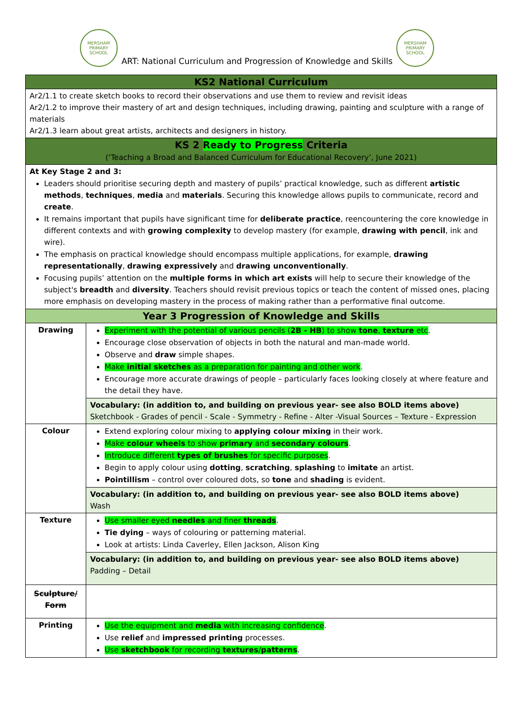MERSHAM
PRIMARY SCHOOL
ART: National Curriculum and Progression of Knowledge and Skills
MERSHAM
PRIMARY SCHOOL
| KS2 National Curriculum | |
| Ar2/1.1 to create sketch books to record their observations and use them to review and revisit ideas Ar2/1.2 to improve their mastery of art and design techniques, including drawing, painting and sculpture with a range of materials Ar2/1.3 learn about great artists, architects and designers in history. | |
| KS 2 Ready to Progress Criteria (‘Teaching a Broad and Balanced Curriculum for Educational Recovery’, June 2021) | |
| At Key Stage 2 and 3: Leaders should prioritise securing depth and mastery of pupils’ practical knowledge, such as different artistic methods , techniques , media and materials . Securing this knowledge allows pupils to communicate, record and create . It remains important that pupils have significant time for deliberate practice , reencountering the core knowledge in different contexts and with growing complexity to develop mastery (for example, drawing with pencil , ink and wire). The emphasis on practical knowledge should encompass multiple applications, for example, drawing representationally , drawing expressively and drawing unconventionally . Focusing pupils’ attention on the multiple forms in which art exists will help to secure their knowledge of the subject's breadth and diversity . Teachers should revisit previous topics or teach the content of missed ones, placing more emphasis on developing mastery in the process of making rather than a performative final outcome. | |
| Year 3 Progression of Knowledge and Skills | |
| Drawing | Experiment with the potential of various pencils ( 2B - HB ) to show tone , texture etc . Encourage close observation of objects in both the natural and man-made world. Observe and draw simple shapes. Make initial sketches as a preparation for painting and other work . Encourage more accurate drawings of people – particularly faces looking closely at where feature and the detail they have. |
| | Vocabulary: (in addition to, and building on previous year- see also BOLD items above) Sketchbook - Grades of pencil - Scale - Symmetry - Refine - Alter -Visual Sources – Texture - Expression |
| Colour | Extend exploring colour mixing to applying colour mixing in their work. Make colour wheels to show primary and secondary colours . Introduce different types of brushes for specific purposes . Begin to apply colour using dotting , scratching , splashing to imitate an artist. Pointillism – control over coloured dots, so tone and shading is evident. |
| | Vocabulary: (in addition to, and building on previous year- see also BOLD items above) Wash |
| Texture | Use smaller eyed needles and finer threads . Tie dying – ways of colouring or patterning material. Look at artists: Linda Caverley, Ellen Jackson, Alison King |
| | Vocabulary: (in addition to, and building on previous year- see also BOLD items above) Padding – Detail |
| Sculpture/ Form | |
| Printing | Use the equipment and media with increasing confidence . Use relief and impressed printing processes. Use sketchbook for recording textures/patterns . |